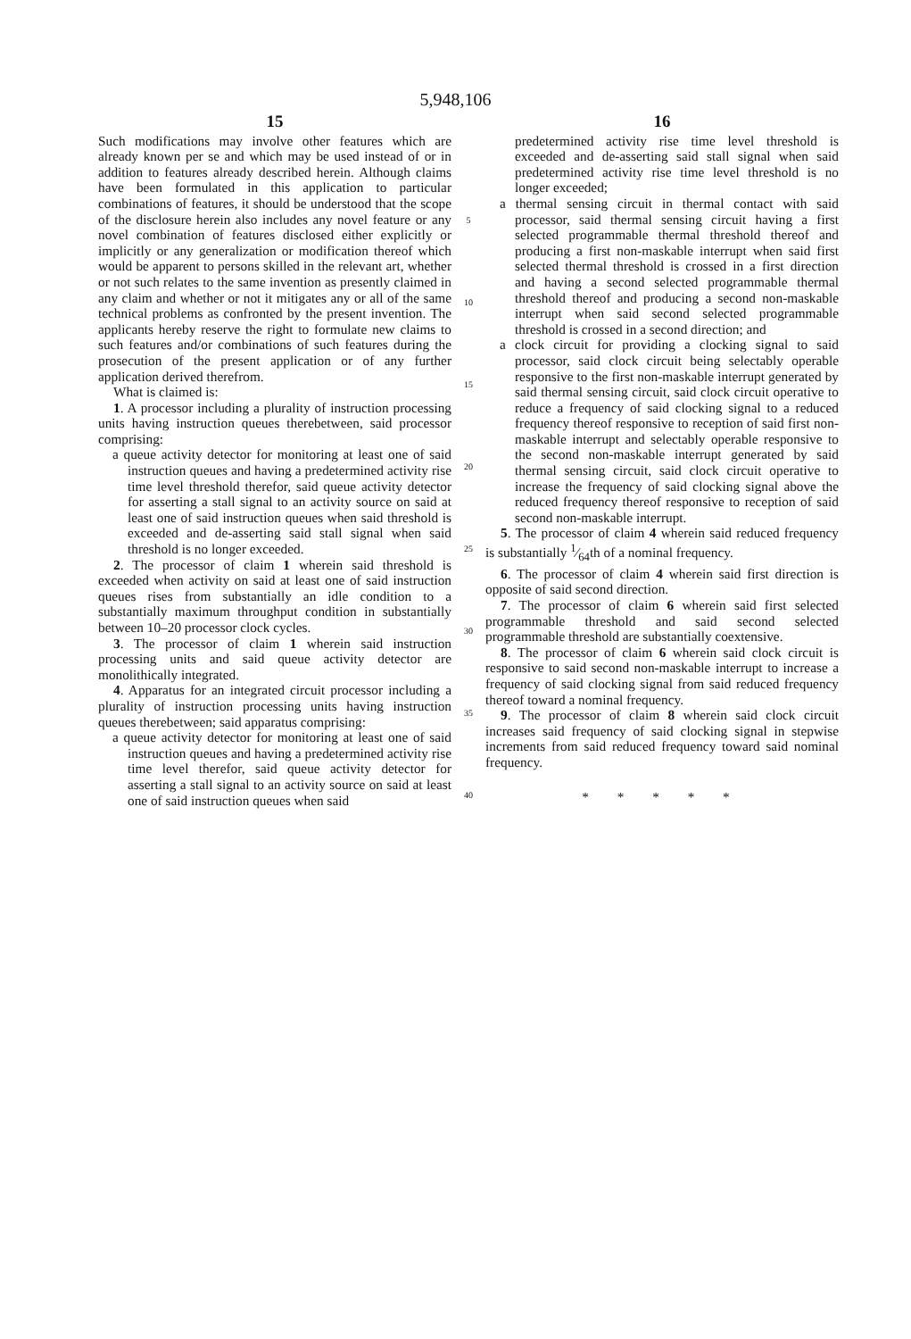5,948,106
15
Such modifications may involve other features which are already known per se and which may be used instead of or in addition to features already described herein. Although claims have been formulated in this application to particular combinations of features, it should be understood that the scope of the disclosure herein also includes any novel feature or any novel combination of features disclosed either explicitly or implicitly or any generalization or modification thereof which would be apparent to persons skilled in the relevant art, whether or not such relates to the same invention as presently claimed in any claim and whether or not it mitigates any or all of the same technical problems as confronted by the present invention. The applicants hereby reserve the right to formulate new claims to such features and/or combinations of such features during the prosecution of the present application or of any further application derived therefrom.
What is claimed is:
1. A processor including a plurality of instruction processing units having instruction queues therebetween, said processor comprising:
a queue activity detector for monitoring at least one of said instruction queues and having a predetermined activity rise time level threshold therefor, said queue activity detector for asserting a stall signal to an activity source on said at least one of said instruction queues when said threshold is exceeded and de-asserting said stall signal when said threshold is no longer exceeded.
2. The processor of claim 1 wherein said threshold is exceeded when activity on said at least one of said instruction queues rises from substantially an idle condition to a substantially maximum throughput condition in substantially between 10–20 processor clock cycles.
3. The processor of claim 1 wherein said instruction processing units and said queue activity detector are monolithically integrated.
4. Apparatus for an integrated circuit processor including a plurality of instruction processing units having instruction queues therebetween; said apparatus comprising:
a queue activity detector for monitoring at least one of said instruction queues and having a predetermined activity rise time level therefor, said queue activity detector for asserting a stall signal to an activity source on said at least one of said instruction queues when said
5
10
15
20
25
30
35
40
16
predetermined activity rise time level threshold is exceeded and de-asserting said stall signal when said predetermined activity rise time level threshold is no longer exceeded;
a thermal sensing circuit in thermal contact with said processor, said thermal sensing circuit having a first selected programmable thermal threshold thereof and producing a first non-maskable interrupt when said first selected thermal threshold is crossed in a first direction and having a second selected programmable thermal threshold thereof and producing a second non-maskable interrupt when said second selected programmable threshold is crossed in a second direction; and
a clock circuit for providing a clocking signal to said processor, said clock circuit being selectably operable responsive to the first non-maskable interrupt generated by said thermal sensing circuit, said clock circuit operative to reduce a frequency of said clocking signal to a reduced frequency thereof responsive to reception of said first non-maskable interrupt and selectably operable responsive to the second non-maskable interrupt generated by said thermal sensing circuit, said clock circuit operative to increase the frequency of said clocking signal above the reduced frequency thereof responsive to reception of said second non-maskable interrupt.
5. The processor of claim 4 wherein said reduced frequency is substantially 1⁄64th of a nominal frequency.
6. The processor of claim 4 wherein said first direction is opposite of said second direction.
7. The processor of claim 6 wherein said first selected programmable threshold and said second selected programmable threshold are substantially coextensive.
8. The processor of claim 6 wherein said clock circuit is responsive to said second non-maskable interrupt to increase a frequency of said clocking signal from said reduced frequency thereof toward a nominal frequency.
9. The processor of claim 8 wherein said clock circuit increases said frequency of said clocking signal in stepwise increments from said reduced frequency toward said nominal frequency.
* * * * *